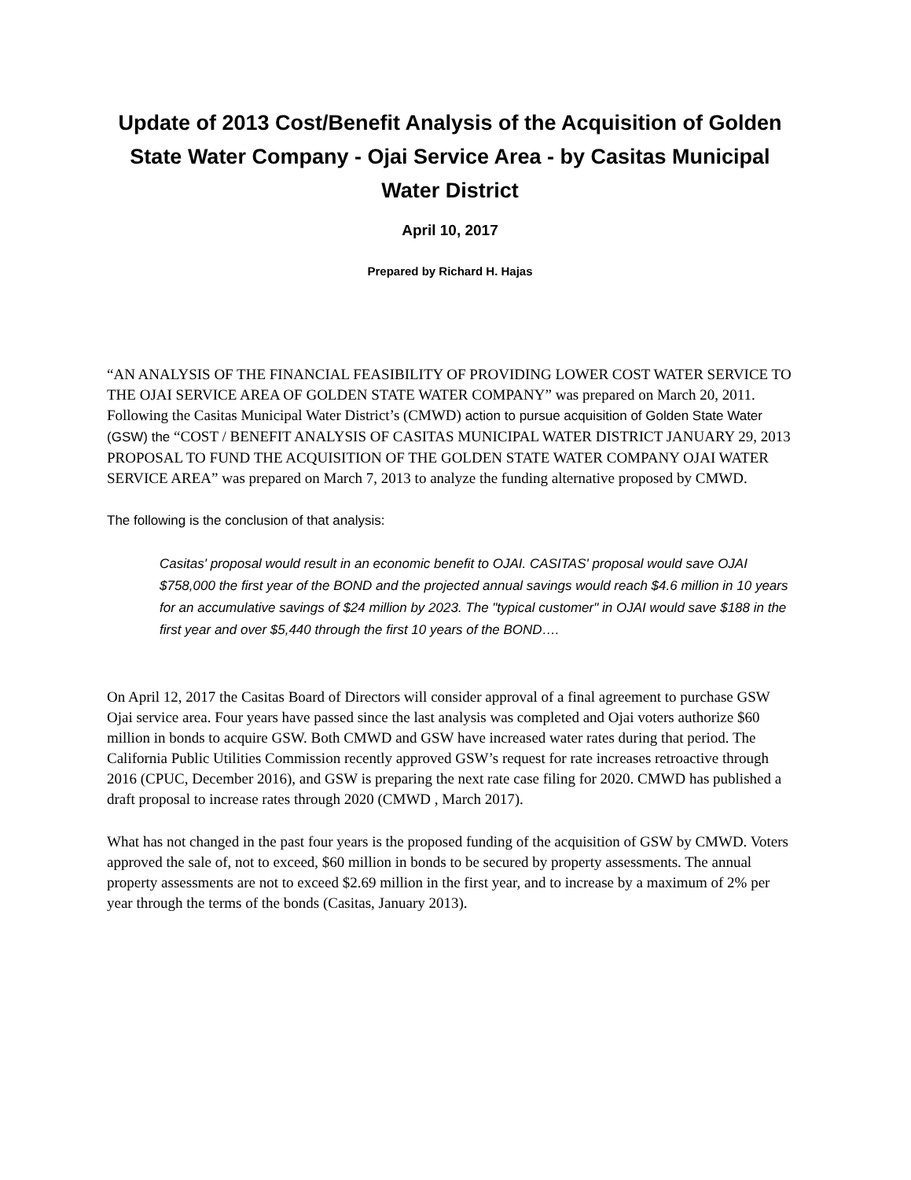Update of 2013 Cost/Benefit Analysis of the Acquisition of Golden State Water Company - Ojai Service Area - by Casitas Municipal Water District
April 10, 2017
Prepared by Richard H. Hajas
“AN ANALYSIS OF THE FINANCIAL FEASIBILITY OF PROVIDING LOWER COST WATER SERVICE TO THE OJAI SERVICE AREA OF GOLDEN STATE WATER COMPANY” was prepared on March 20, 2011. Following the Casitas Municipal Water District’s (CMWD) action to pursue acquisition of Golden State Water (GSW) the “COST / BENEFIT ANALYSIS OF CASITAS MUNICIPAL WATER DISTRICT JANUARY 29, 2013 PROPOSAL TO FUND THE ACQUISITION OF THE GOLDEN STATE WATER COMPANY OJAI WATER SERVICE AREA” was prepared on March 7, 2013 to analyze the funding alternative proposed by CMWD.
The following is the conclusion of that analysis:
Casitas' proposal would result in an economic benefit to OJAI. CASITAS' proposal would save OJAI $758,000 the first year of the BOND and the projected annual savings would reach $4.6 million in 10 years for an accumulative savings of $24 million by 2023. The "typical customer" in OJAI would save $188 in the first year and over $5,440 through the first 10 years of the BOND….
On April 12, 2017 the Casitas Board of Directors will consider approval of a final agreement to purchase GSW Ojai service area. Four years have passed since the last analysis was completed and Ojai voters authorize $60 million in bonds to acquire GSW. Both CMWD and GSW have increased water rates during that period. The California Public Utilities Commission recently approved GSW’s request for rate increases retroactive through 2016 (CPUC, December 2016), and GSW is preparing the next rate case filing for 2020. CMWD has published a draft proposal to increase rates through 2020 (CMWD , March 2017).
What has not changed in the past four years is the proposed funding of the acquisition of GSW by CMWD. Voters approved the sale of, not to exceed, $60 million in bonds to be secured by property assessments. The annual property assessments are not to exceed $2.69 million in the first year, and to increase by a maximum of 2% per year through the terms of the bonds (Casitas, January 2013).